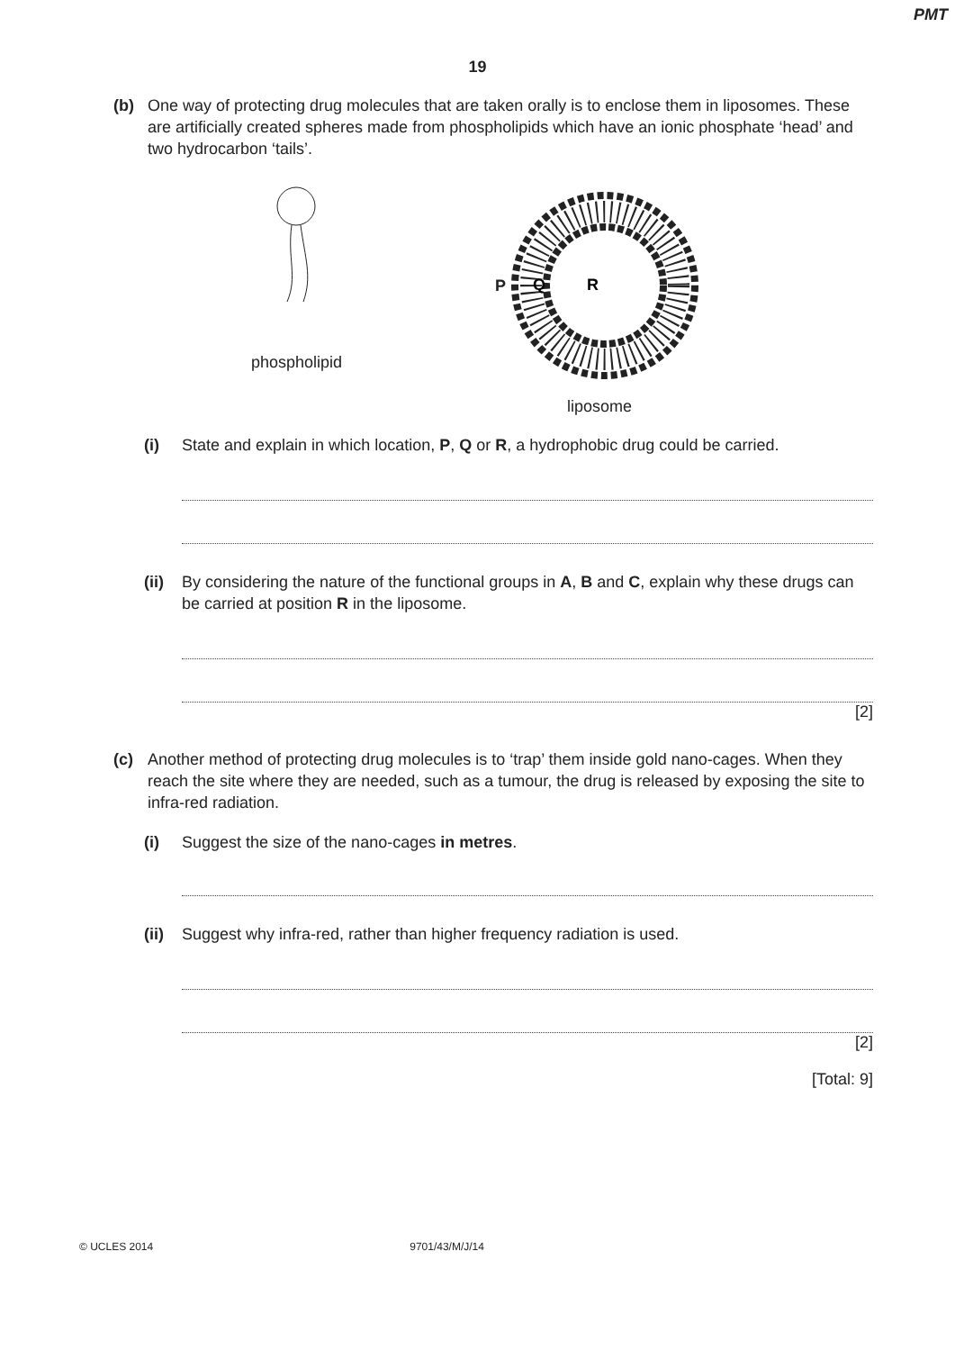PMT
19
(b) One way of protecting drug molecules that are taken orally is to enclose them in liposomes. These are artificially created spheres made from phospholipids which have an ionic phosphate ‘head’ and two hydrocarbon ‘tails’.
phospholipid
P
Q
R
liposome
(i) State and explain in which location, P, Q or R, a hydrophobic drug could be carried.
(ii) By considering the nature of the functional groups in A, B and C, explain why these drugs can be carried at position R in the liposome.
[2]
(c) Another method of protecting drug molecules is to ‘trap’ them inside gold nano-cages. When they reach the site where they are needed, such as a tumour, the drug is released by exposing the site to infra-red radiation.
(i) Suggest the size of the nano-cages in metres.
(ii) Suggest why infra-red, rather than higher frequency radiation is used.
[2]
[Total: 9]
© UCLES 2014 9701/43/M/J/14